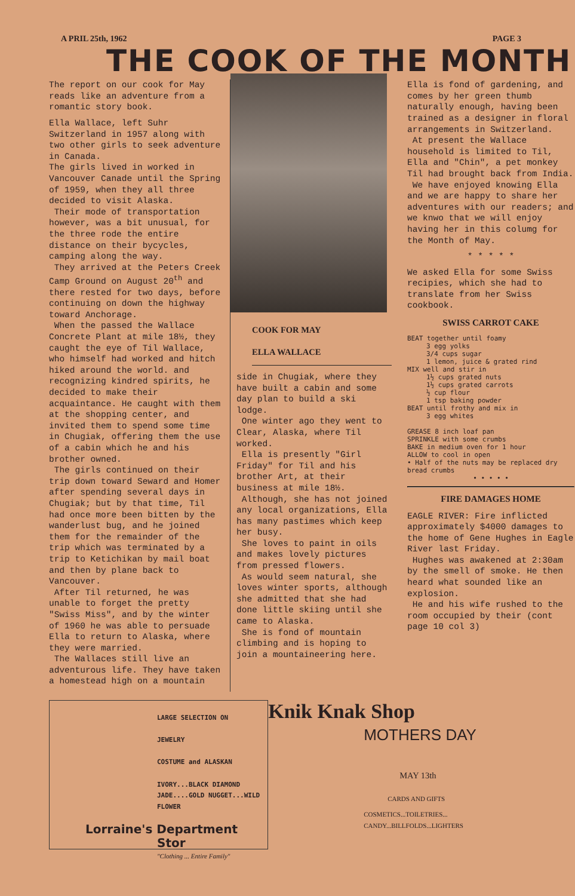A PRIL 25th, 1962 PAGE 3
THE COOK OF THE MONTH
The report on our cook for May reads like an adventure from a romantic story book.
Ella Wallace, left Suhr Switzerland in 1957 along with two other girls to seek adventure in Canada.
The girls lived in worked in Vancouver Canade until the Spring of 1959, when they all three decided to visit Alaska.
Their mode of transportation however, was a bit unusual, for the three rode the entire distance on their bycycles, camping along the way.
They arrived at the Peters Creek Camp Ground on August 20<sup>th</sup> and there rested for two days, before continuing on down the highway toward Anchorage.
When the passed the Wallace Concrete Plant at mile 18½, they caught the eye of Til Wallace, who himself had worked and hitch hiked around the world. and recognizing kindred spirits, he decided to make their acquaintance. He caught with them at the shopping center, and invited them to spend some time in Chugiak, offering them the use of a cabin which he and his brother owned.
The girls continued on their trip down toward Seward and Homer after spending several days in Chugiak; but by that time, Til had once more been bitten by the wanderlust bug, and he joined them for the remainder of the trip which was terminated by a trip to Ketichikan by mail boat and then by plane back to Vancouver.
After Til returned, he was unable to forget the pretty "Swiss Miss", and by the winter of 1960 he was able to persuade Ella to return to Alaska, where they were married.
The Wallaces still live an adventurous life. They have taken a homestead high on a mountain
COOK FOR MAY
ELLA WALLACE
side in Chugiak, where they have built a cabin and some day plan to build a ski lodge.
One winter ago they went to Clear, Alaska, where Til worked.
Ella is presently "Girl Friday" for Til and his brother Art, at their business at mile 18½.
Although, she has not joined any local organizations, Ella has many pastimes which keep her busy.
She loves to paint in oils and makes lovely pictures from pressed flowers.
As would seem natural, she loves winter sports, although she admitted that she had done little skiing until she came to Alaska.
She is fond of mountain climbing and is hoping to join a mountaineering here.
Ella is fond of gardening, and comes by her green thumb naturally enough, having been trained as a designer in floral arrangements in Switzerland.
At present the Wallace household is limited to Til, Ella and "Chin", a pet monkey Til had brought back from India.
We have enjoyed knowing Ella and we are happy to share her adventures with our readers; and we knwo that we will enjoy having her in this columg for the Month of May.
* * * * *
We asked Ella for some Swiss recipies, which she had to translate from her Swiss cookbook.
SWISS CARROT CAKE
BEAT together until foamy
3 egg yolks
3/4 cups sugar
1 lemon, juice & grated rind
MIX well and stir in
1½ cups grated nuts
1½ cups grated carrots
½ cup flour
1 tsp baking powder
BEAT until frothy and mix in
3 egg whites
GREASE 8 inch loaf pan
SPRINKLE with some crumbs
BAKE in medium oven for 1 hour
ALLOW to cool in open
• Half of the nuts may be replaced dry bread crumbs
• • • • •
FIRE DAMAGES HOME
EAGLE RIVER: Fire inflicted approximately $4000 damages to the home of Gene Hughes in Eagle River last Friday.
Hughes was awakened at 2:30am by the smell of smoke. He then heard what sounded like an explosion.
He and his wife rushed to the room occupied by their (cont page 10 col 3)
LARGE SELECTION ON
JEWELRY
COSTUME and ALASKAN
IVORY...BLACK DIAMOND
JADE....GOLD NUGGET...WILD FLOWER
Lorraine's Department Stor
"Clothing ... Entire Family"
Knik Knak Shop
MOTHERS DAY
MAY 13th
CARDS AND GIFTS
COSMETICS...TOILETRIES...
CANDY...BILLFOLDS...LIGHTERS